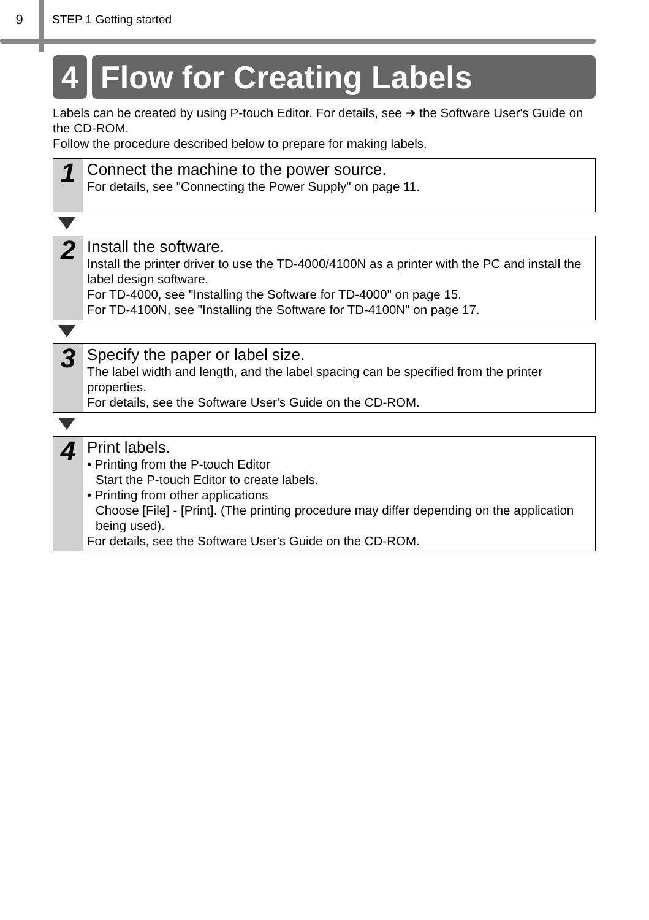9
STEP 1 Getting started
4 Flow for Creating Labels
Labels can be created by using P-touch Editor. For details, see ➔ the Software User's Guide on the CD-ROM.
Follow the procedure described below to prepare for making labels.
1
Connect the machine to the power source.
For details, see "Connecting the Power Supply" on page 11.
2
Install the software.
Install the printer driver to use the TD-4000/4100N as a printer with the PC and install the label design software.
For TD-4000, see "Installing the Software for TD-4000" on page 15.
For TD-4100N, see "Installing the Software for TD-4100N" on page 17.
3
Specify the paper or label size.
The label width and length, and the label spacing can be specified from the printer properties.
For details, see the Software User's Guide on the CD-ROM.
4
Print labels.
• Printing from the P-touch Editor
Start the P-touch Editor to create labels.
• Printing from other applications
Choose [File] - [Print]. (The printing procedure may differ depending on the application being used).
For details, see the Software User's Guide on the CD-ROM.